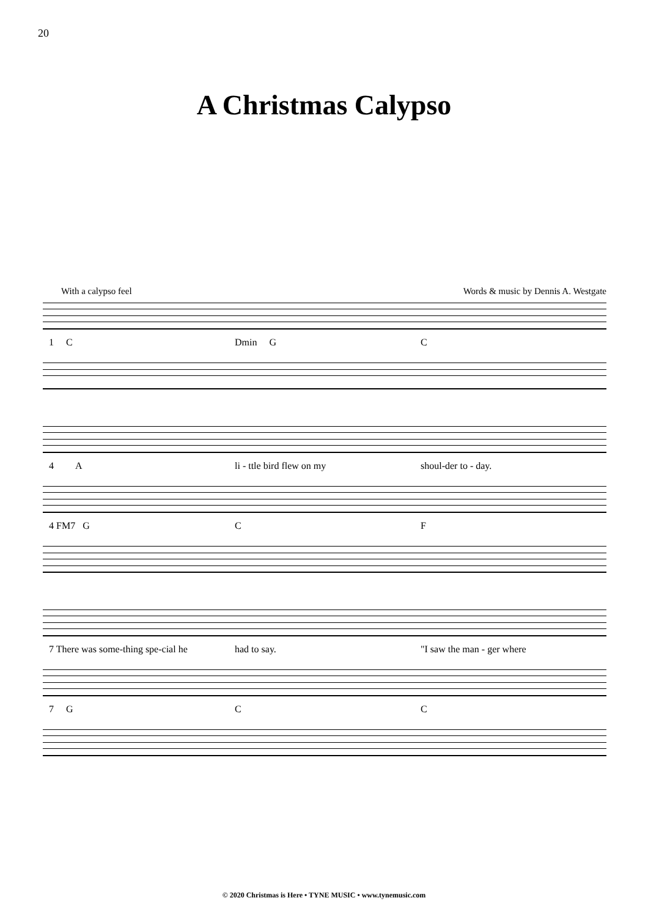20
A Christmas Calypso
With a calypso feel Words & music by Dennis A. Westgate
1 C Dmin G C
4 A li - ttle bird flew on my shoul-der to - day.
4 FM7 G C F
7 There was some-thing spe-cial he had to say. "I saw the man - ger where
7 G C C
© 2020 Christmas is Here • TYNE MUSIC • www.tynemusic.com